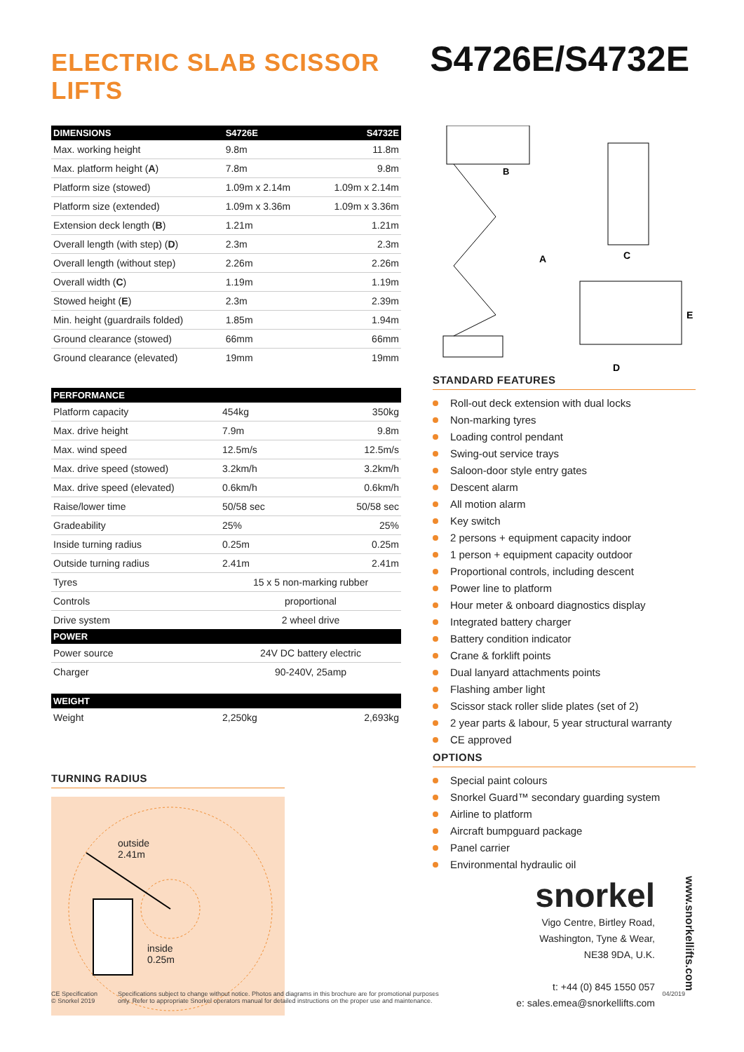ELECTRIC SLAB SCISSOR LIFTS
S4726E/S4732E
| DIMENSIONS | S4726E | S4732E |
| --- | --- | --- |
| Max. working height | 9.8m | 11.8m |
| Max. platform height ( A ) | 7.8m | 9.8m |
| Platform size (stowed) | 1.09m x 2.14m | 1.09m x 2.14m |
| Platform size (extended) | 1.09m x 3.36m | 1.09m x 3.36m |
| Extension deck length ( B ) | 1.21m | 1.21m |
| Overall length (with step) ( D ) | 2.3m | 2.3m |
| Overall length (without step) | 2.26m | 2.26m |
| Overall width ( C ) | 1.19m | 1.19m |
| Stowed height ( E ) | 2.3m | 2.39m |
| Min. height (guardrails folded) | 1.85m | 1.94m |
| Ground clearance (stowed) | 66mm | 66mm |
| Ground clearance (elevated) | 19mm | 19mm |
| PERFORMANCE | | |
| --- | --- | --- |
| Platform capacity | 454kg | 350kg |
| Max. drive height | 7.9m | 9.8m |
| Max. wind speed | 12.5m/s | 12.5m/s |
| Max. drive speed (stowed) | 3.2km/h | 3.2km/h |
| Max. drive speed (elevated) | 0.6km/h | 0.6km/h |
| Raise/lower time | 50/58 sec | 50/58 sec |
| Gradeability | 25% | 25% |
| Inside turning radius | 0.25m | 0.25m |
| Outside turning radius | 2.41m | 2.41m |
| Tyres | 15 x 5 non-marking rubber | |
| Controls | proportional | |
| Drive system | 2 wheel drive | |
| POWER | | |
| Power source | 24V DC battery electric | |
| Charger | 90-240V, 25amp | |
| WEIGHT | | |
| Weight | 2,250kg | 2,693kg |
TURNING RADIUS
outside
2.41m
inside
0.25m
B
A
C
E
D
STANDARD FEATURES
Roll-out deck extension with dual locks
Non-marking tyres
Loading control pendant
Swing-out service trays
Saloon-door style entry gates
Descent alarm
All motion alarm
Key switch
2 persons + equipment capacity indoor
1 person + equipment capacity outdoor
Proportional controls, including descent
Power line to platform
Hour meter & onboard diagnostics display
Integrated battery charger
Battery condition indicator
Crane & forklift points
Dual lanyard attachments points
Flashing amber light
Scissor stack roller slide plates (set of 2)
2 year parts & labour, 5 year structural warranty
CE approved
OPTIONS
Special paint colours
Snorkel Guard™ secondary guarding system
Airline to platform
Aircraft bumpguard package
Panel carrier
Environmental hydraulic oil
snorkel
Vigo Centre, Birtley Road,
Washington, Tyne & Wear,
NE38 9DA, U.K.
t: +44 (0) 845 1550 057
e: sales.emea@snorkellifts.com
www.snorkellifts.com
CE Specification
© Snorkel 2019
Specifications subject to change without notice. Photos and diagrams in this brochure are for promotional purposes only. Refer to appropriate Snorkel operators manual for detailed instructions on the proper use and maintenance.
04/2019